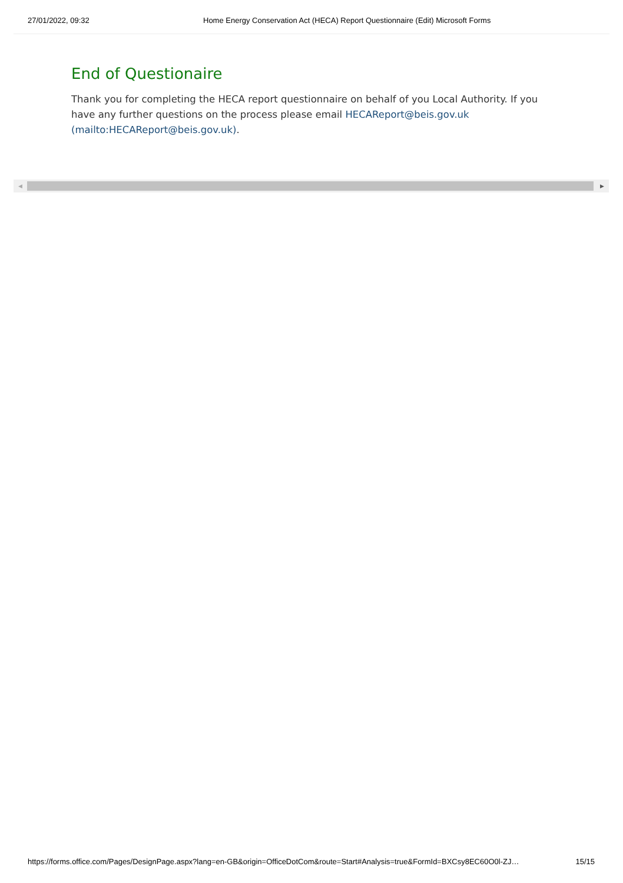27/01/2022, 09:32 Home Energy Conservation Act (HECA) Report Questionnaire (Edit) Microsoft Forms
End of Questionaire
Thank you for completing the HECA report questionnaire on behalf of you Local Authority. If you have any further questions on the process please email HECAReport@beis.gov.uk (mailto:HECAReport@beis.gov.uk).
◀ ▶
https://forms.office.com/Pages/DesignPage.aspx?lang=en-GB&origin=OfficeDotCom&route=Start#Analysis=true&FormId=BXCsy8EC60O0l-ZJ… 15/15